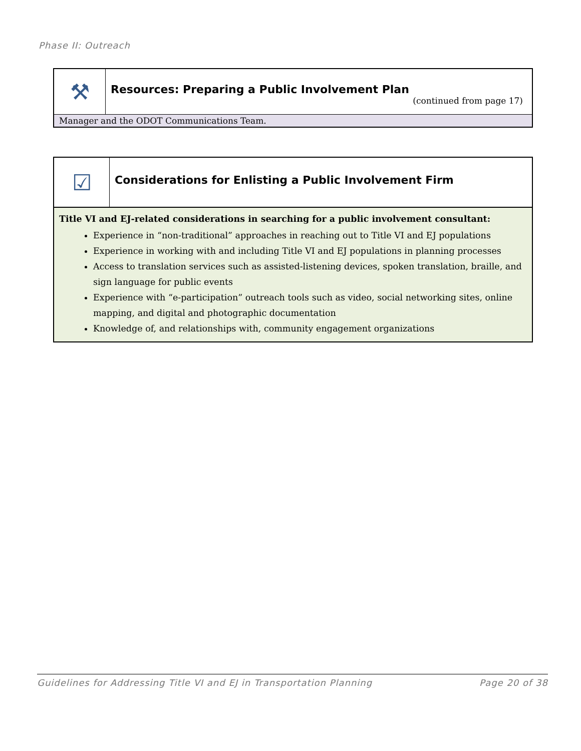Phase II: Outreach
⚒
Resources: Preparing a Public Involvement Plan
(continued from page 17)
Manager and the ODOT Communications Team.
☑
Considerations for Enlisting a Public Involvement Firm
Title VI and EJ-related considerations in searching for a public involvement consultant:
Experience in “non-traditional” approaches in reaching out to Title VI and EJ populations
Experience in working with and including Title VI and EJ populations in planning processes
Access to translation services such as assisted-listening devices, spoken translation, braille, and sign language for public events
Experience with “e-participation” outreach tools such as video, social networking sites, online mapping, and digital and photographic documentation
Knowledge of, and relationships with, community engagement organizations
Guidelines for Addressing Title VI and EJ in Transportation Planning Page 20 of 38